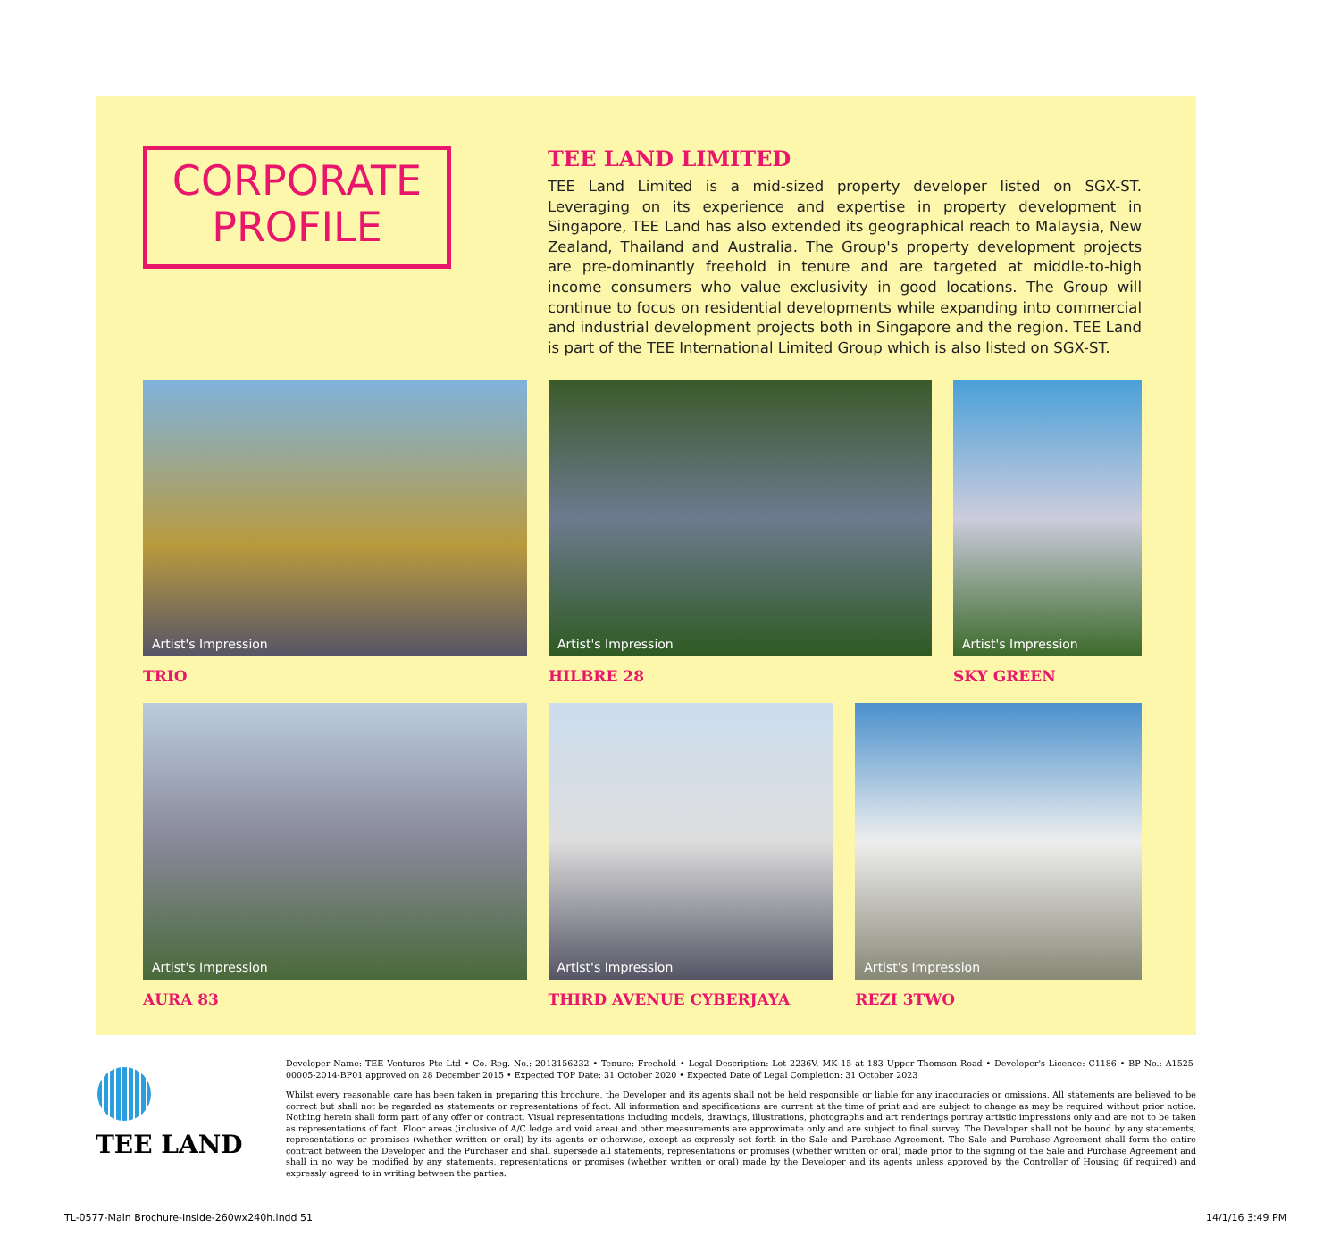CORPORATE
PROFILE
TEE LAND LIMITED
TEE Land Limited is a mid-sized property developer listed on SGX-ST. Leveraging on its experience and expertise in property development in Singapore, TEE Land has also extended its geographical reach to Malaysia, New Zealand, Thailand and Australia. The Group's property development projects are pre-dominantly freehold in tenure and are targeted at middle-to-high income consumers who value exclusivity in good locations. The Group will continue to focus on residential developments while expanding into commercial and industrial development projects both in Singapore and the region. TEE Land is part of the TEE International Limited Group which is also listed on SGX-ST.
Artist's Impression
TRIO
Artist's Impression
HILBRE 28
Artist's Impression
SKY GREEN
Artist's Impression
AURA 83
Artist's Impression
THIRD AVENUE CYBERJAYA
Artist's Impression
REZI 3TWO
TEE LAND
Developer Name: TEE Ventures Pte Ltd • Co. Reg. No.: 2013156232 • Tenure: Freehold • Legal Description: Lot 2236V, MK 15 at 183 Upper Thomson Road • Developer's Licence: C1186 • BP No.: A1525-00005-2014-BP01 approved on 28 December 2015 • Expected TOP Date: 31 October 2020 • Expected Date of Legal Completion: 31 October 2023
Whilst every reasonable care has been taken in preparing this brochure, the Developer and its agents shall not be held responsible or liable for any inaccuracies or omissions. All statements are believed to be correct but shall not be regarded as statements or representations of fact. All information and specifications are current at the time of print and are subject to change as may be required without prior notice. Nothing herein shall form part of any offer or contract. Visual representations including models, drawings, illustrations, photographs and art renderings portray artistic impressions only and are not to be taken as representations of fact. Floor areas (inclusive of A/C ledge and void area) and other measurements are approximate only and are subject to final survey. The Developer shall not be bound by any statements, representations or promises (whether written or oral) by its agents or otherwise, except as expressly set forth in the Sale and Purchase Agreement. The Sale and Purchase Agreement shall form the entire contract between the Developer and the Purchaser and shall supersede all statements, representations or promises (whether written or oral) made prior to the signing of the Sale and Purchase Agreement and shall in no way be modified by any statements, representations or promises (whether written or oral) made by the Developer and its agents unless approved by the Controller of Housing (if required) and expressly agreed to in writing between the parties.
TL-0577-Main Brochure-Inside-260wx240h.indd 51
14/1/16 3:49 PM